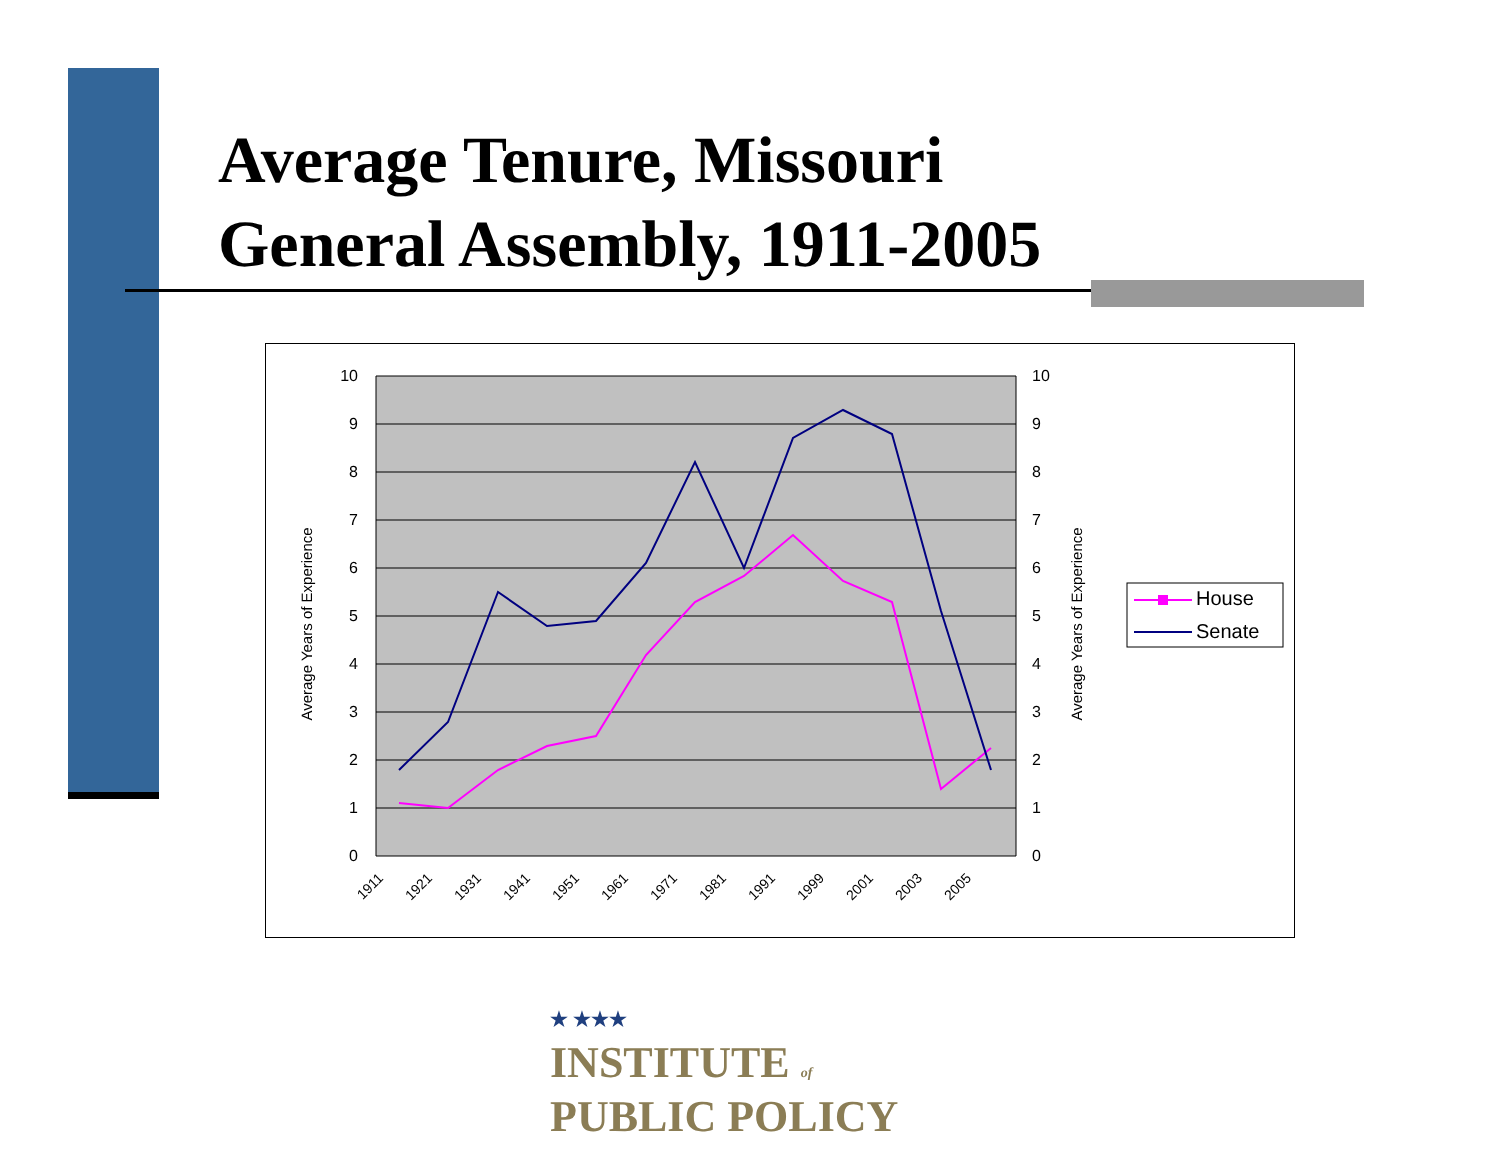Average Tenure, Missouri
General Assembly, 1911-2005
10
9
8
7
6
5
4
3
2
1
0
10
9
8
7
6
5
4
3
2
1
0
Average Years of Experience
Average Years of Experience
1911
1921
1931
1941
1951
1961
1971
1981
1991
1999
2001
2003
2005
House
Senate
★ ★★★
INSTITUTE of
PUBLIC POLICY